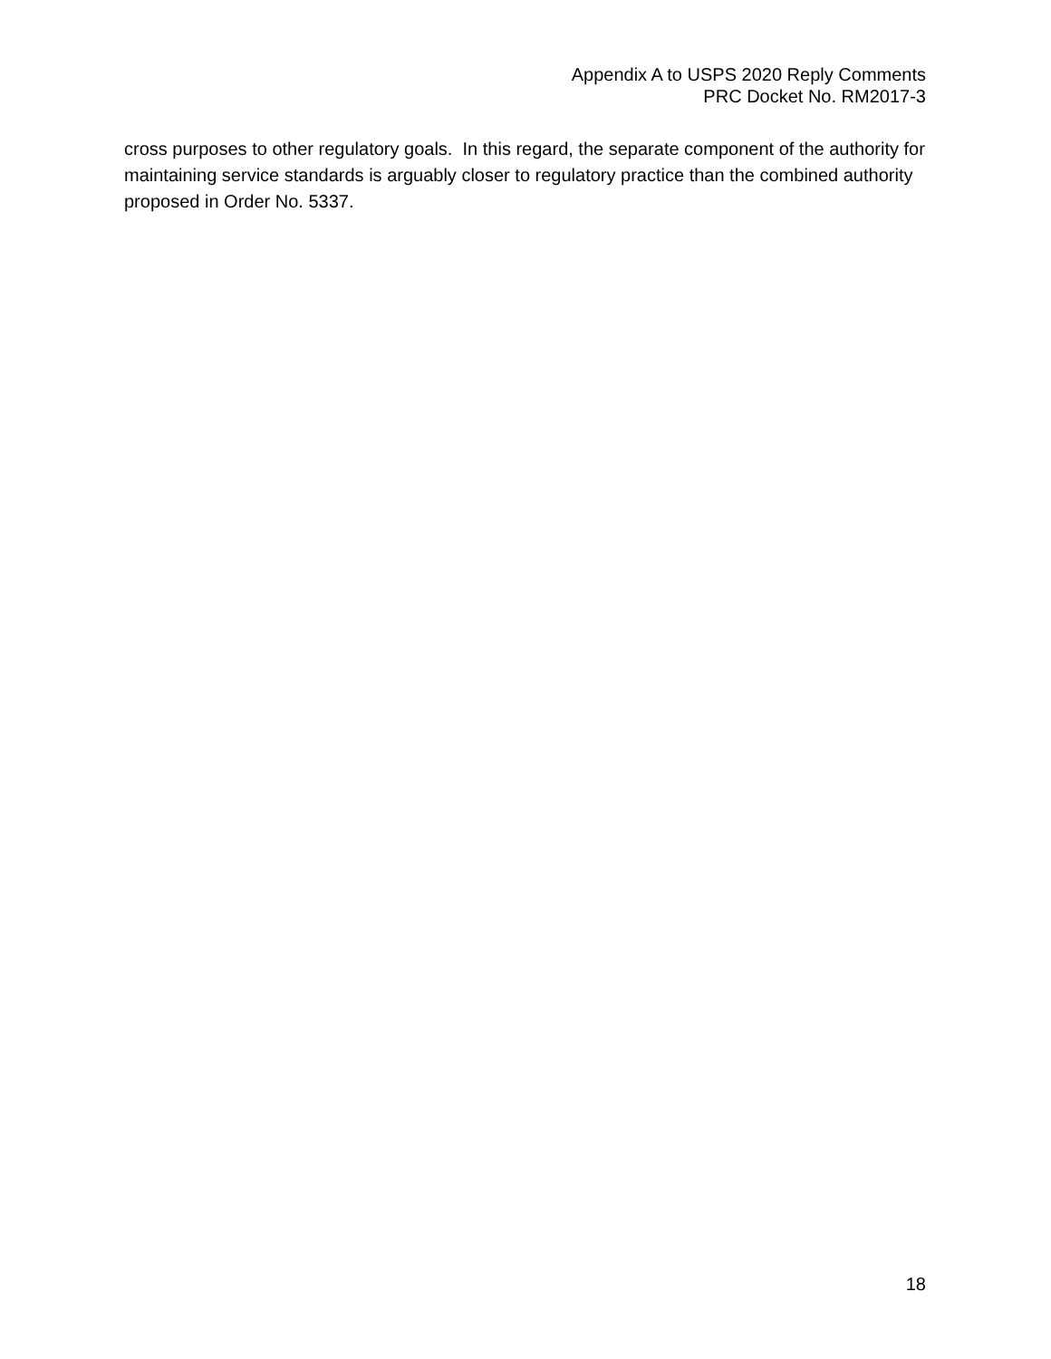Appendix A to USPS 2020 Reply Comments
PRC Docket No. RM2017-3
cross purposes to other regulatory goals. In this regard, the separate component of the authority for maintaining service standards is arguably closer to regulatory practice than the combined authority proposed in Order No. 5337.
18